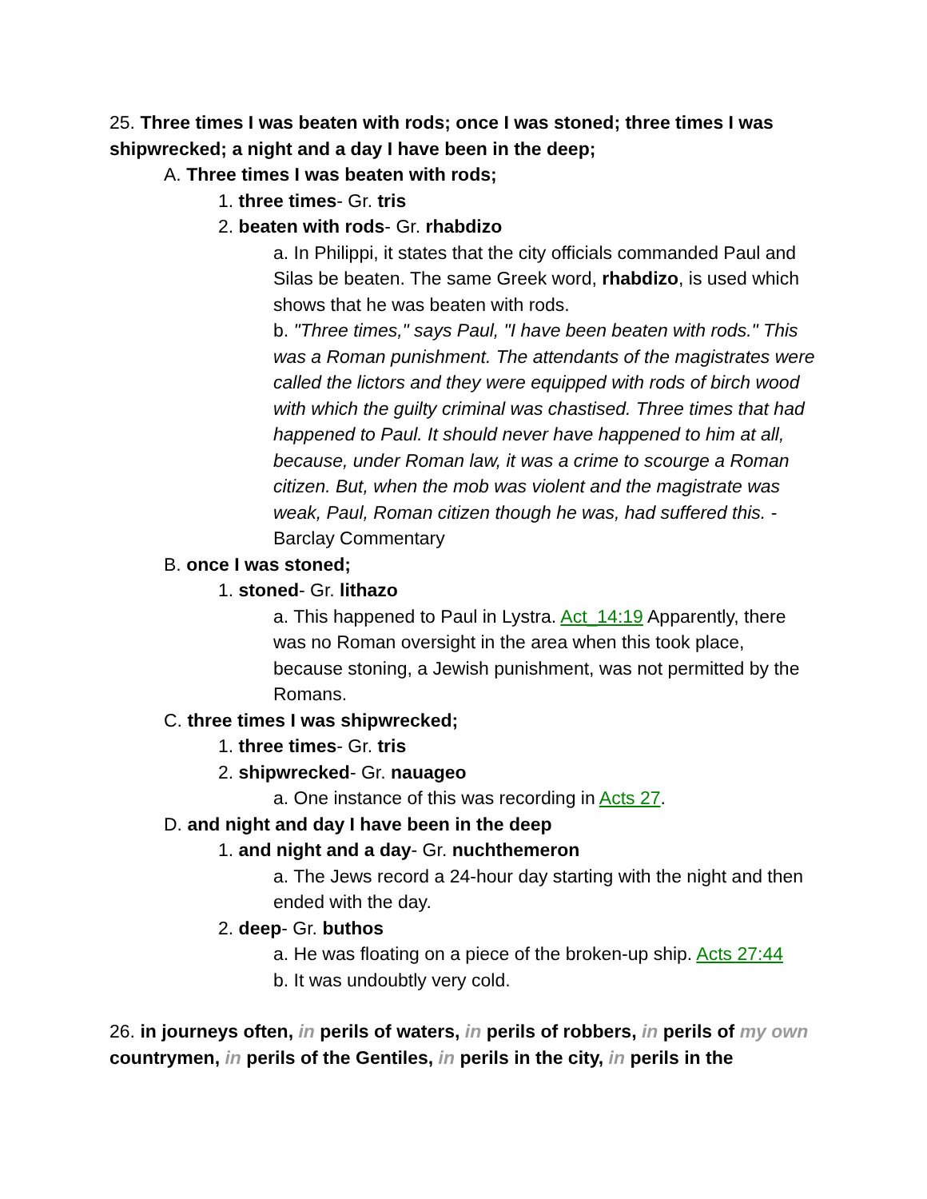25. Three times I was beaten with rods; once I was stoned; three times I was shipwrecked; a night and a day I have been in the deep;
A. Three times I was beaten with rods;
1. three times- Gr. tris
2. beaten with rods- Gr. rhabdizo
a. In Philippi, it states that the city officials commanded Paul and Silas be beaten. The same Greek word, rhabdizo, is used which shows that he was beaten with rods.
b. "Three times," says Paul, "I have been beaten with rods." This was a Roman punishment. The attendants of the magistrates were called the lictors and they were equipped with rods of birch wood with which the guilty criminal was chastised. Three times that had happened to Paul. It should never have happened to him at all, because, under Roman law, it was a crime to scourge a Roman citizen. But, when the mob was violent and the magistrate was weak, Paul, Roman citizen though he was, had suffered this. -Barclay Commentary
B. once I was stoned;
1. stoned- Gr. lithazo
a. This happened to Paul in Lystra. Act_14:19 Apparently, there was no Roman oversight in the area when this took place, because stoning, a Jewish punishment, was not permitted by the Romans.
C. three times I was shipwrecked;
1. three times- Gr. tris
2. shipwrecked- Gr. nauageo
a. One instance of this was recording in Acts 27.
D. and night and day I have been in the deep
1. and night and a day- Gr. nuchthemeron
a. The Jews record a 24-hour day starting with the night and then ended with the day.
2. deep- Gr. buthos
a. He was floating on a piece of the broken-up ship. Acts 27:44
b. It was undoubtly very cold.
26. in journeys often, in perils of waters, in perils of robbers, in perils of my own countrymen, in perils of the Gentiles, in perils in the city, in perils in the